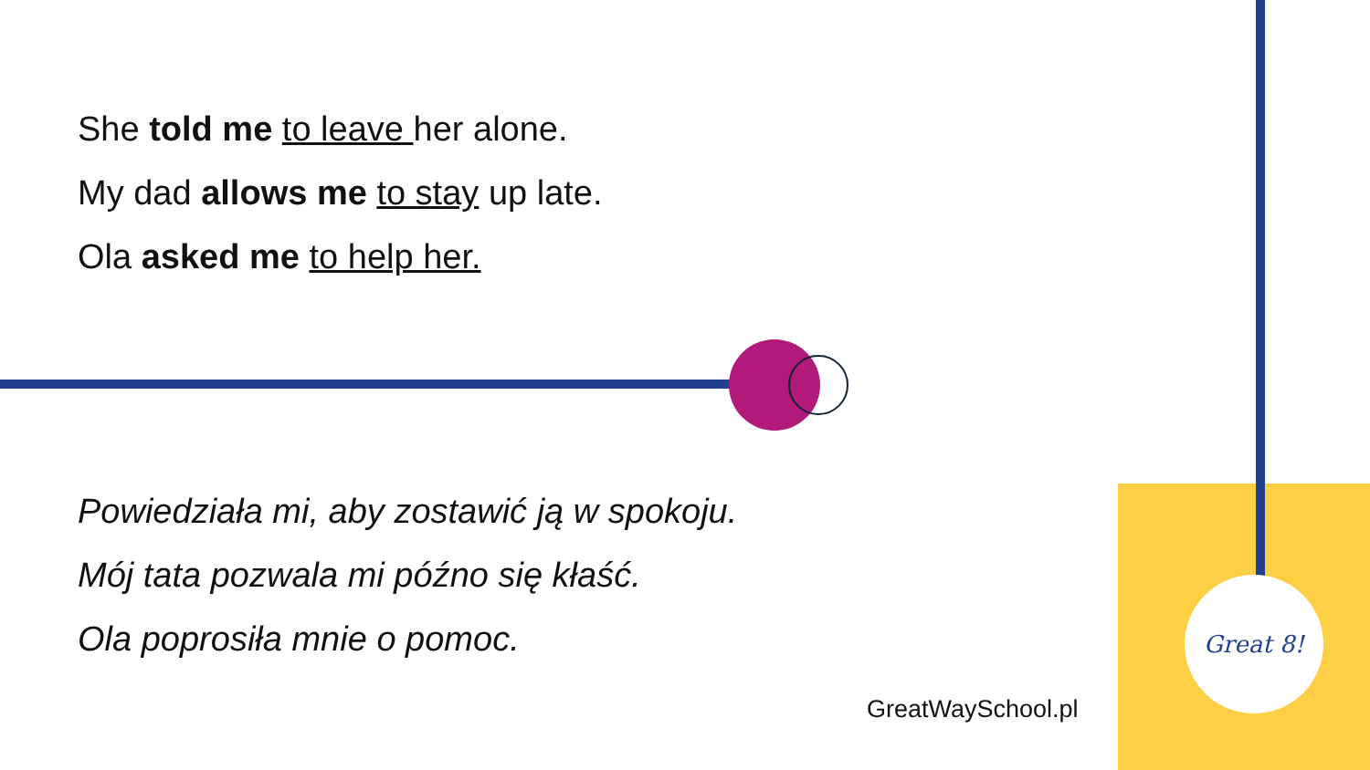She told me to leave her alone.
My dad allows me to stay up late.
Ola asked me to help her.
Powiedziała mi, aby zostawić ją w spokoju.
Mój tata pozwala mi późno się kłaść.
Ola poprosiła mnie o pomoc.
Great 8!
GreatWaySchool.pl